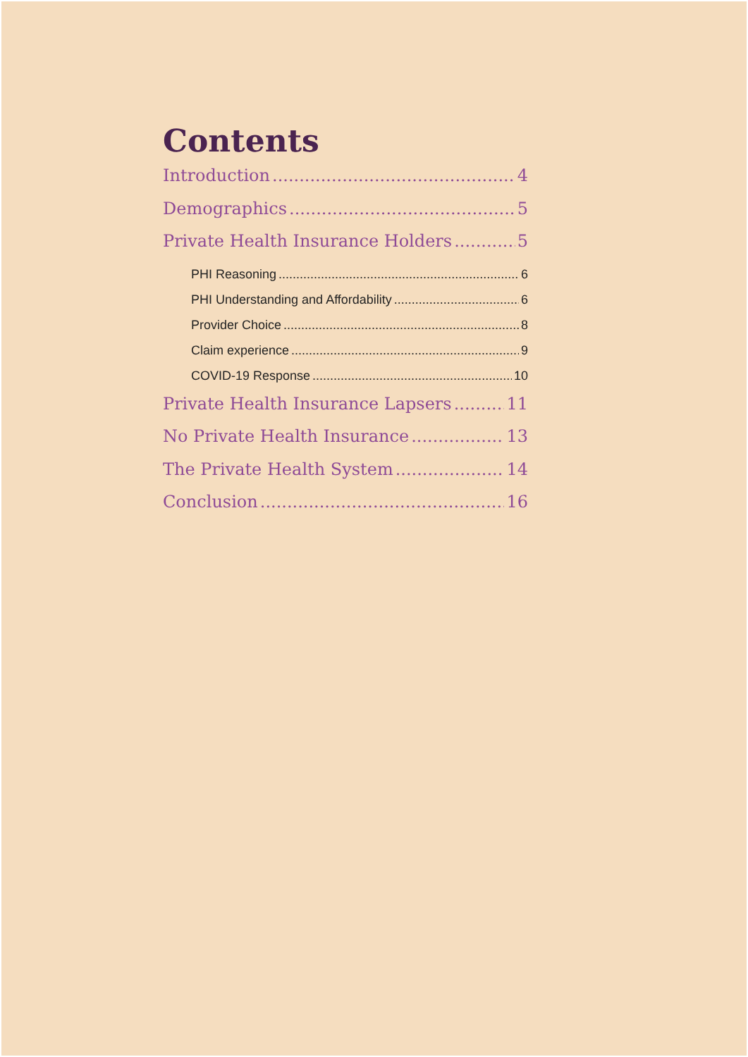Contents
Introduction 4
Demographics 5
Private Health Insurance Holders 5
PHI Reasoning 6
PHI Understanding and Affordability 6
Provider Choice 8
Claim experience 9
COVID-19 Response 10
Private Health Insurance Lapsers 11
No Private Health Insurance 13
The Private Health System 14
Conclusion 16